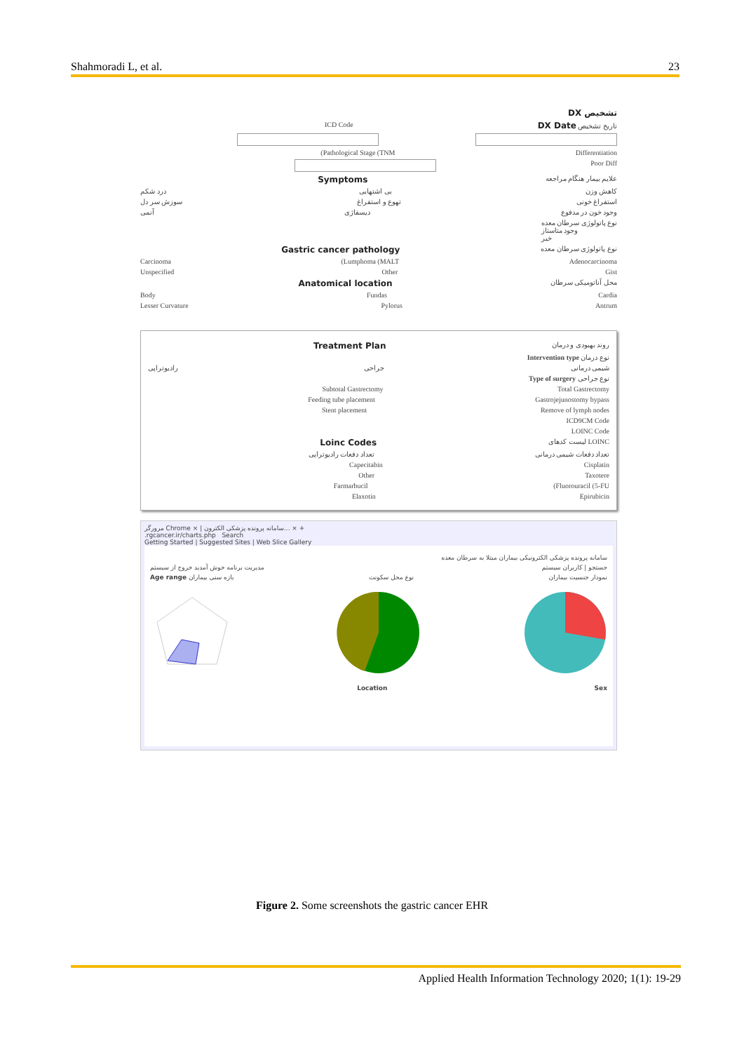Shahmoradi L, et al. 23
DX تشخیص
ICD Code DX Date تاریخ تشخیص
(Pathological Stage (TNM Differentiation
Poor Diff
Symptoms علایم بیمار هنگام مراجعه
درد شکم بی اشتهایی کاهش وزن
سوزش سر دل تهوع و استفراغ استفراغ خونی
آنمی دیسفاژی وجود خون در مدفوع
نوع پاتولوژی سرطان معده
وجود متاستاز
خیر
Gastric cancer pathology نوع پاتولوژی سرطان معده
Carcinoma (Lumphoma (MALT Adenocarcinoma
Unspecified Other Gist
Anatomical location محل آناتومیکی سرطان
Body Fundas Cardia
Lesser Curvature Pylorus Antrum
Treatment Plan روند بهبودی و درمان
Intervention type نوع درمان
رادیوتراپی جراحی شیمی درمانی
Type of surgery نوع جراحی
Subtotal Gastrectomy Total Gastrectomy
Feeding tube placement Gastrojejunostomy bypass
Stent placement Remove of lymph nodes
ICD9CM Code
LOINC Code
Loinc Codes لیست کدهای LOINC
تعداد دفعات رادیوتراپی تعداد دفعات شیمی درمانی
Capecitabin Cisplatin
Other Taxotere
Farmarbucil (Fluorouracil (5-FU
Elaxotin Epirubicin
مرورگر Chrome × | سامانه پرونده پزشکی الکترون... × +
.rgcancer.ir/charts.php Search
Getting Started | Suggested Sites | Web Slice Gallery
سامانه پرونده پزشکی الکترونیکی بیماران مبتلا به سرطان معده
مدیریت برنامه خوش آمدید خروج از سیستم جستجو | کاربران سیستم
Age range بازه سنی بیماران نوع محل سکونت نمودار جنسیت بیماران
Location Sex
Figure 2. Some screenshots the gastric cancer EHR
Applied Health Information Technology 2020; 1(1): 19-29